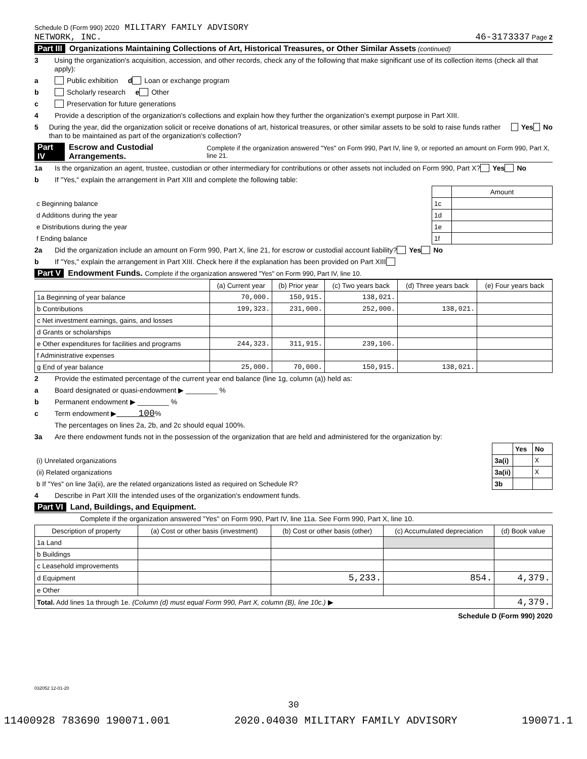Schedule D (Form 990) 2020 MILITARY FAMILY ADVISORY
NETWORK, INC. 46-3173337 Page 2
Part III Organizations Maintaining Collections of Art, Historical Treasures, or Other Similar Assets (continued)
3 Using the organization's acquisition, accession, and other records, check any of the following that make significant use of its collection items (check all that apply):
a Public exhibition d Loan or exchange program
b Scholarly research e Other
c Preservation for future generations
4 Provide a description of the organization's collections and explain how they further the organization's exempt purpose in Part XIII.
5 During the year, did the organization solicit or receive donations of art, historical treasures, or other similar assets to be sold to raise funds rather than to be maintained as part of the organization's collection? Yes No
Part IV Escrow and Custodial Arrangements. Complete if the organization answered "Yes" on Form 990, Part IV, line 9, or reported an amount on Form 990, Part X, line 21.
1a Is the organization an agent, trustee, custodian or other intermediary for contributions or other assets not included on Form 990, Part X? Yes No
b If "Yes," explain the arrangement in Part XIII and complete the following table:
| | | Amount |
| c Beginning balance | 1c | |
| d Additions during the year | 1d | |
| e Distributions during the year | 1e | |
| f Ending balance | 1f | |
2a Did the organization include an amount on Form 990, Part X, line 21, for escrow or custodial account liability? Yes No
b If "Yes," explain the arrangement in Part XIII. Check here if the explanation has been provided on Part XIII
Part V Endowment Funds. Complete if the organization answered "Yes" on Form 990, Part IV, line 10.
| | (a) Current year | (b) Prior year | (c) Two years back | (d) Three years back | (e) Four years back |
| --- | --- | --- | --- | --- | --- |
| 1a Beginning of year balance | 70,000. | 150,915. | 138,021. | | |
| b Contributions | 199,323. | 231,000. | 252,000. | 138,021. | |
| c Net investment earnings, gains, and losses | | | | | |
| d Grants or scholarships | | | | | |
| e Other expenditures for facilities and programs | 244,323. | 311,915. | 239,106. | | |
| f Administrative expenses | | | | | |
| g End of year balance | 25,000. | 70,000. | 150,915. | 138,021. | |
2 Provide the estimated percentage of the current year end balance (line 1g, column (a)) held as:
a Board designated or quasi-endowment ▶ ________ %
b Permanent endowment ▶ ________ %
c Term endowment ▶ 100 %
The percentages on lines 2a, 2b, and 2c should equal 100%.
3a Are there endowment funds not in the possession of the organization that are held and administered for the organization by:
| | | Yes | No |
| (i) Unrelated organizations | 3a(i) | | X |
| (ii) Related organizations | 3a(ii) | | X |
| b If "Yes" on line 3a(ii), are the related organizations listed as required on Schedule R? | 3b | | |
4 Describe in Part XIII the intended uses of the organization's endowment funds.
Part VI Land, Buildings, and Equipment.
Complete if the organization answered "Yes" on Form 990, Part IV, line 11a. See Form 990, Part X, line 10.
| Description of property | (a) Cost or other basis (investment) | (b) Cost or other basis (other) | (c) Accumulated depreciation | (d) Book value |
| --- | --- | --- | --- | --- |
| 1a Land | | | | |
| b Buildings | | | | |
| c Leasehold improvements | | | | |
| d Equipment | | 5,233. | 854. | 4,379. |
| e Other | | | | |
| Total. Add lines 1a through 1e. (Column (d) must equal Form 990, Part X, column (B), line 10c.) ▶ | | | | 4,379. |
Schedule D (Form 990) 2020
032052 12-01-20
30
11400928 783690 190071.001 2020.04030 MILITARY FAMILY ADVISORY 190071.1